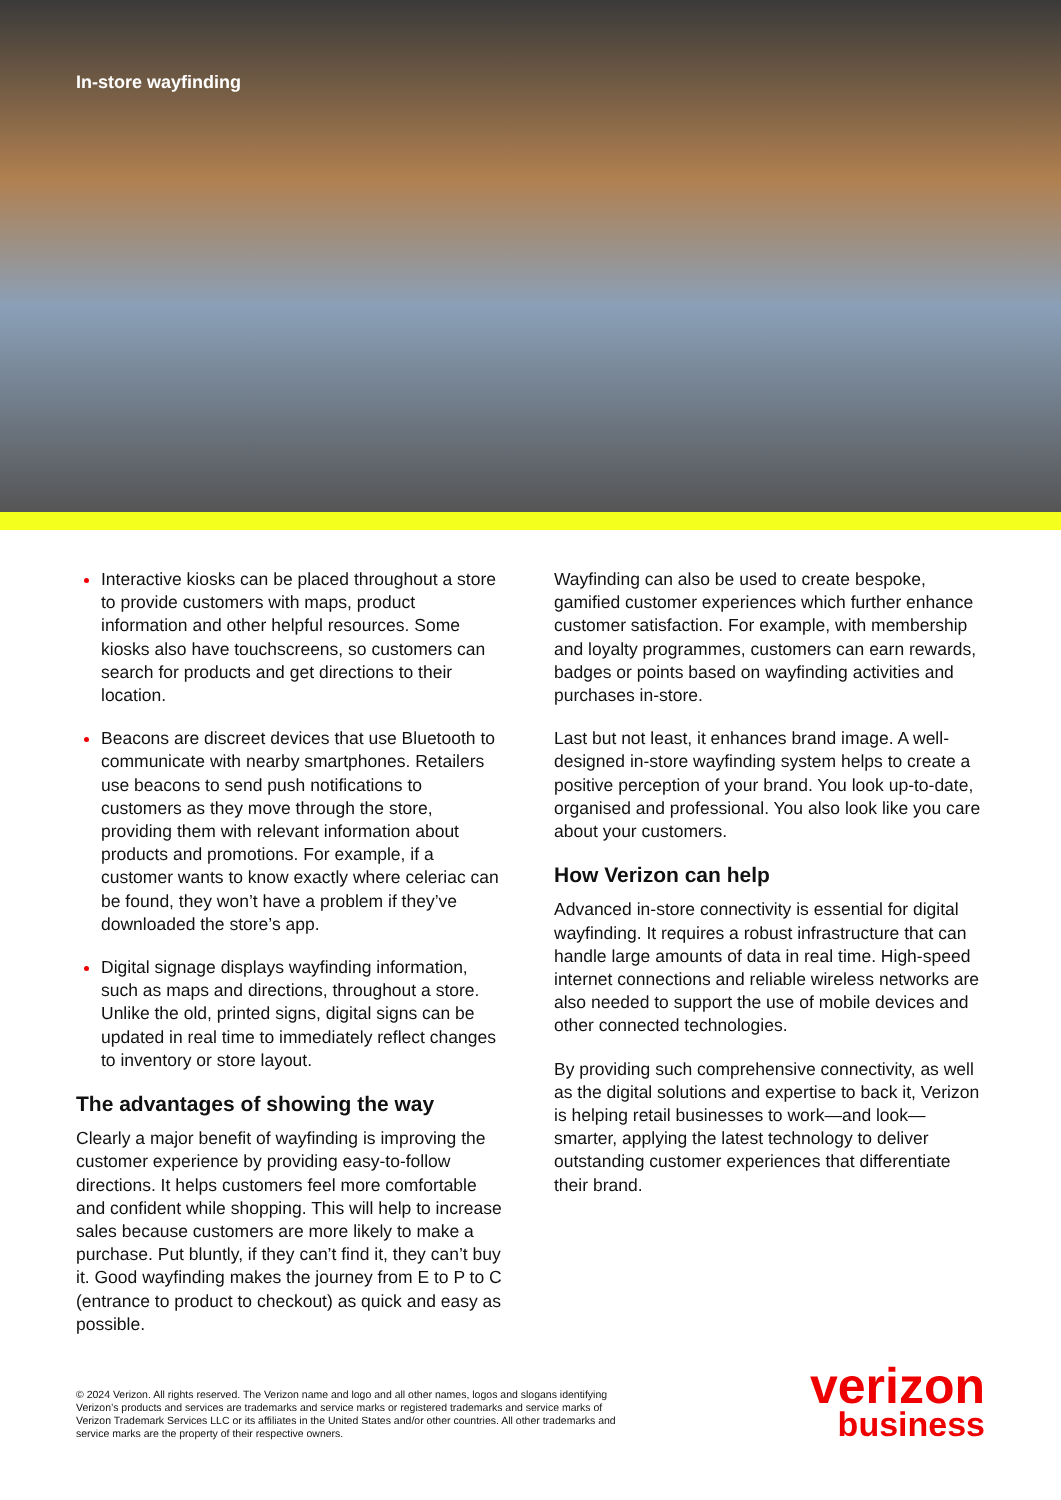In-store wayfinding
Interactive kiosks can be placed throughout a store to provide customers with maps, product information and other helpful resources. Some kiosks also have touchscreens, so customers can search for products and get directions to their location.
Beacons are discreet devices that use Bluetooth to communicate with nearby smartphones. Retailers use beacons to send push notifications to customers as they move through the store, providing them with relevant information about products and promotions. For example, if a customer wants to know exactly where celeriac can be found, they won’t have a problem if they’ve downloaded the store’s app.
Digital signage displays wayfinding information, such as maps and directions, throughout a store. Unlike the old, printed signs, digital signs can be updated in real time to immediately reflect changes to inventory or store layout.
The advantages of showing the way
Clearly a major benefit of wayfinding is improving the customer experience by providing easy-to-follow directions. It helps customers feel more comfortable and confident while shopping. This will help to increase sales because customers are more likely to make a purchase. Put bluntly, if they can’t find it, they can’t buy it. Good wayfinding makes the journey from E to P to C (entrance to product to checkout) as quick and easy as possible.
Wayfinding can also be used to create bespoke, gamified customer experiences which further enhance customer satisfaction. For example, with membership and loyalty programmes, customers can earn rewards, badges or points based on wayfinding activities and purchases in-store.
Last but not least, it enhances brand image. A well-designed in-store wayfinding system helps to create a positive perception of your brand. You look up-to-date, organised and professional. You also look like you care about your customers.
How Verizon can help
Advanced in-store connectivity is essential for digital wayfinding. It requires a robust infrastructure that can handle large amounts of data in real time. High-speed internet connections and reliable wireless networks are also needed to support the use of mobile devices and other connected technologies.
By providing such comprehensive connectivity, as well as the digital solutions and expertise to back it, Verizon is helping retail businesses to work—and look—smarter, applying the latest technology to deliver outstanding customer experiences that differentiate their brand.
© 2024 Verizon. All rights reserved. The Verizon name and logo and all other names, logos and slogans identifying Verizon’s products and services are trademarks and service marks or registered trademarks and service marks of Verizon Trademark Services LLC or its affiliates in the United States and/or other countries. All other trademarks and service marks are the property of their respective owners.
verizon
business